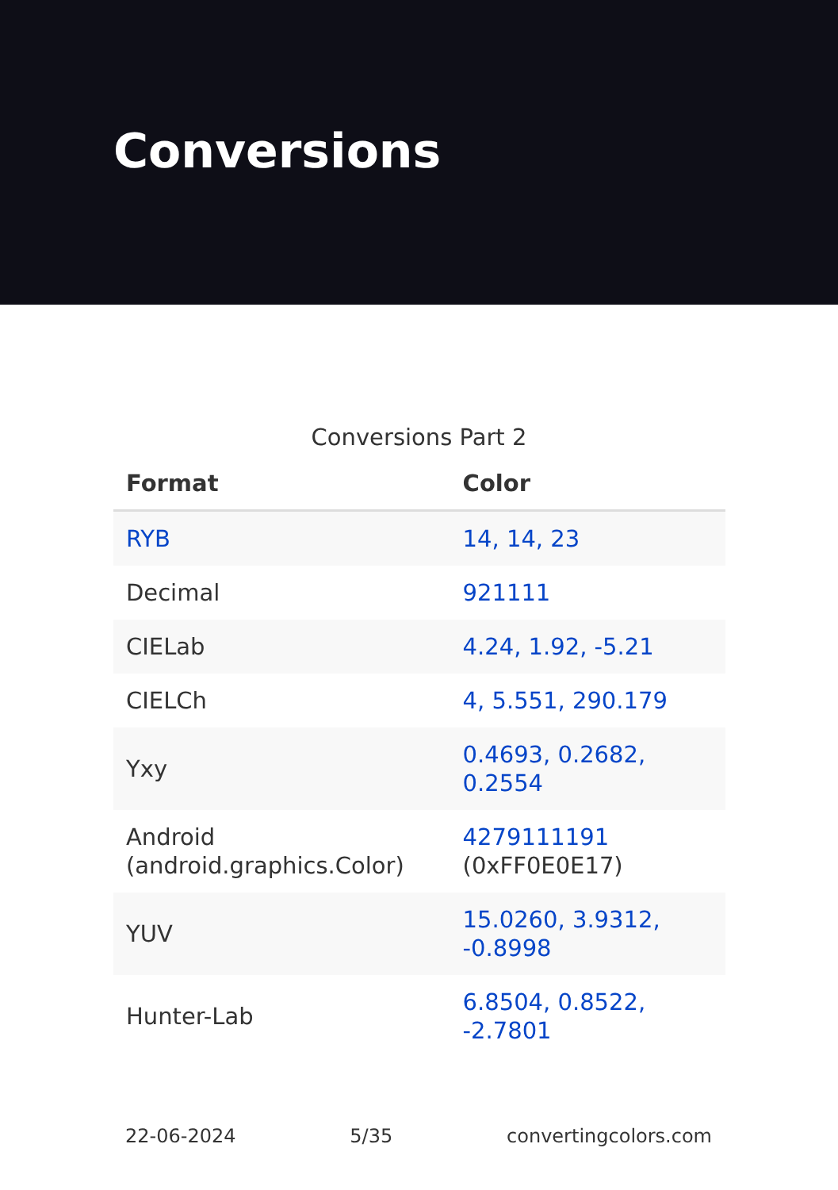Conversions
Conversions Part 2
| Format | Color |
| --- | --- |
| RYB | 14, 14, 23 |
| Decimal | 921111 |
| CIELab | 4.24, 1.92, -5.21 |
| CIELCh | 4, 5.551, 290.179 |
| Yxy | 0.4693, 0.2682, 0.2554 |
| Android (android.graphics.Color) | 4279111191 (0xFF0E0E17) |
| YUV | 15.0260, 3.9312, -0.8998 |
| Hunter-Lab | 6.8504, 0.8522, -2.7801 |
22-06-2024 5/35 convertingcolors.com